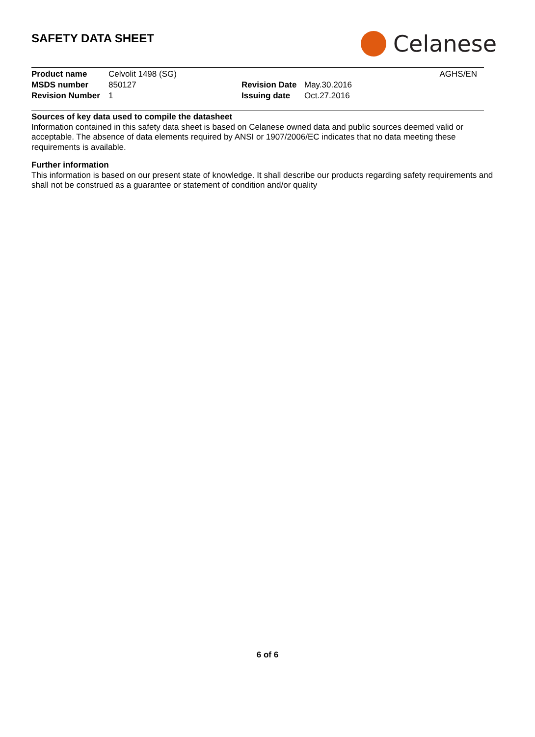SAFETY DATA SHEET Celanese
| Product name | Celvolit 1498 (SG) | | | AGHS/EN |
| MSDS number | 850127 | Revision Date | May.30.2016 | |
| Revision Number | 1 | Issuing date | Oct.27.2016 | |
Sources of key data used to compile the datasheet
Information contained in this safety data sheet is based on Celanese owned data and public sources deemed valid or acceptable. The absence of data elements required by ANSI or 1907/2006/EC indicates that no data meeting these requirements is available.
Further information
This information is based on our present state of knowledge. It shall describe our products regarding safety requirements and shall not be construed as a guarantee or statement of condition and/or quality
6 of 6